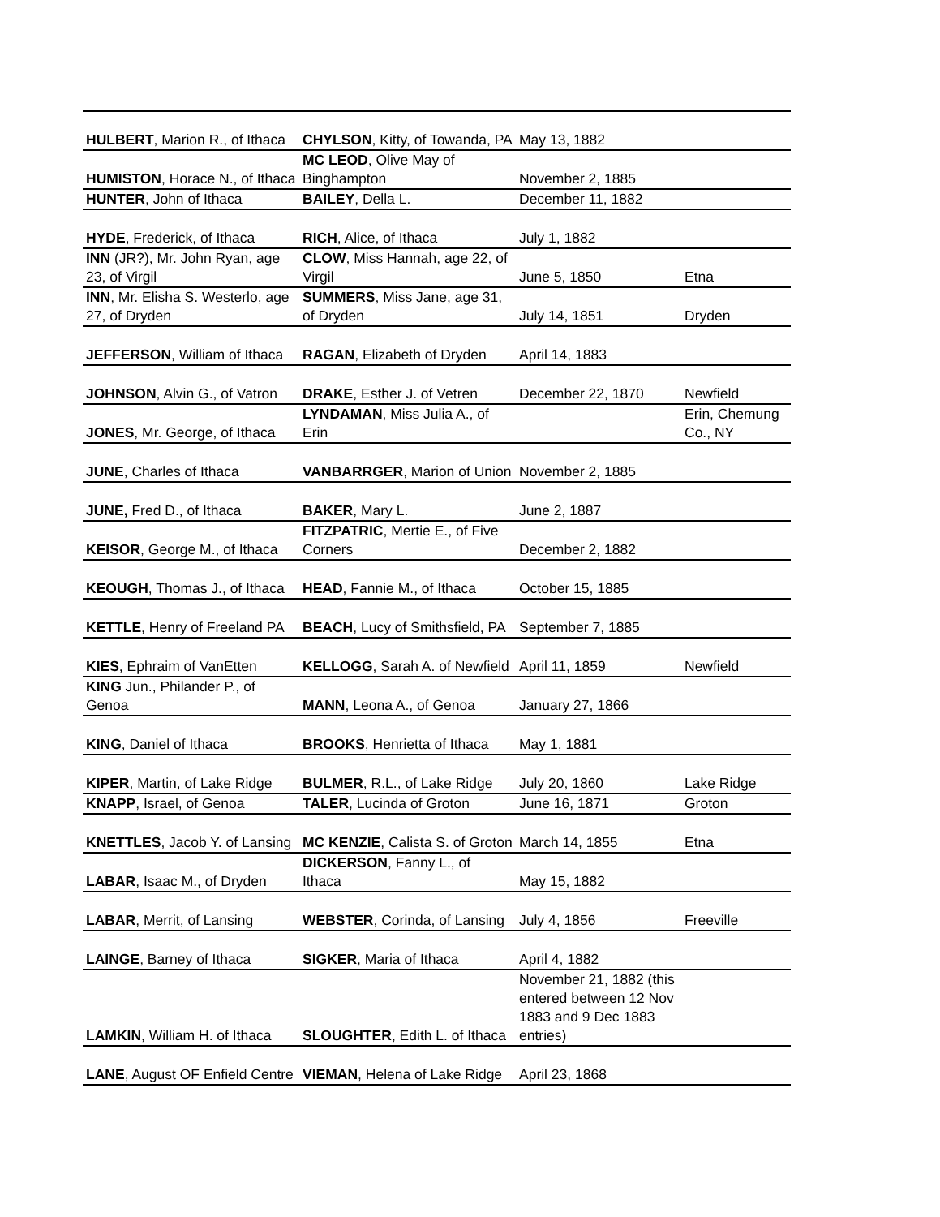| HULBERT , Marion R., of Ithaca | CHYLSON , Kitty, of Towanda, PA | May 13, 1882 | |
| HUMISTON , Horace N., of Ithaca | MC LEOD , Olive May of Binghampton | November 2, 1885 | |
| HUNTER , John of Ithaca | BAILEY , Della L. | December 11, 1882 | |
| HYDE , Frederick, of Ithaca | RICH , Alice, of Ithaca | July 1, 1882 | |
| INN (JR?), Mr. John Ryan, age 23, of Virgil | CLOW , Miss Hannah, age 22, of Virgil | June 5, 1850 | Etna |
| INN , Mr. Elisha S. Westerlo, age 27, of Dryden | SUMMERS , Miss Jane, age 31, of Dryden | July 14, 1851 | Dryden |
| JEFFERSON , William of Ithaca | RAGAN , Elizabeth of Dryden | April 14, 1883 | |
| JOHNSON , Alvin G., of Vatron | DRAKE , Esther J. of Vetren | December 22, 1870 | Newfield |
| JONES , Mr. George, of Ithaca | LYNDAMAN , Miss Julia A., of Erin | | Erin, Chemung Co., NY |
| JUNE , Charles of Ithaca | VANBARRGER , Marion of Union | November 2, 1885 | |
| JUNE, Fred D., of Ithaca | BAKER , Mary L. | June 2, 1887 | |
| KEISOR , George M., of Ithaca | FITZPATRIC , Mertie E., of Five Corners | December 2, 1882 | |
| KEOUGH , Thomas J., of Ithaca | HEAD , Fannie M., of Ithaca | October 15, 1885 | |
| KETTLE , Henry of Freeland PA | BEACH , Lucy of Smithsfield, PA | September 7, 1885 | |
| KIES , Ephraim of VanEtten | KELLOGG , Sarah A. of Newfield | April 11, 1859 | Newfield |
| KING Jun., Philander P., of Genoa | MANN , Leona A., of Genoa | January 27, 1866 | |
| KING , Daniel of Ithaca | BROOKS , Henrietta of Ithaca | May 1, 1881 | |
| KIPER , Martin, of Lake Ridge | BULMER , R.L., of Lake Ridge | July 20, 1860 | Lake Ridge |
| KNAPP , Israel, of Genoa | TALER , Lucinda of Groton | June 16, 1871 | Groton |
| KNETTLES , Jacob Y. of Lansing | MC KENZIE , Calista S. of Groton | March 14, 1855 | Etna |
| LABAR , Isaac M., of Dryden | DICKERSON , Fanny L., of Ithaca | May 15, 1882 | |
| LABAR , Merrit, of Lansing | WEBSTER , Corinda, of Lansing | July 4, 1856 | Freeville |
| LAINGE , Barney of Ithaca | SIGKER , Maria of Ithaca | April 4, 1882 | |
| LAMKIN , William H. of Ithaca | SLOUGHTER , Edith L. of Ithaca | November 21, 1882 (this entered between 12 Nov 1883 and 9 Dec 1883 entries) | |
| LANE , August OF Enfield Centre | VIEMAN , Helena of Lake Ridge | April 23, 1868 | |